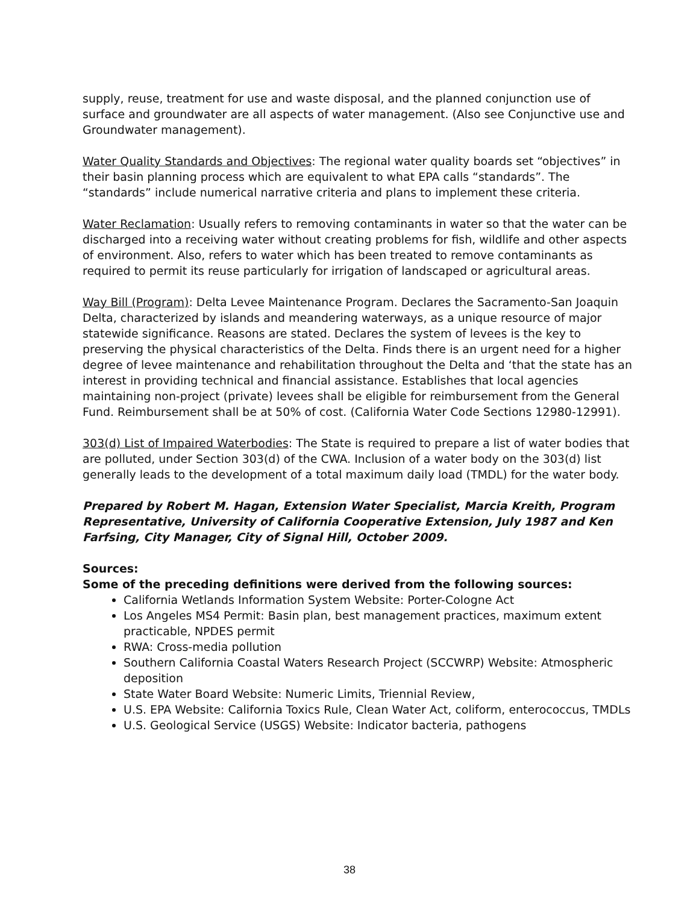supply, reuse, treatment for use and waste disposal, and the planned conjunction use of surface and groundwater are all aspects of water management. (Also see Conjunctive use and Groundwater management).
Water Quality Standards and Objectives: The regional water quality boards set “objectives” in their basin planning process which are equivalent to what EPA calls “standards”. The “standards” include numerical narrative criteria and plans to implement these criteria.
Water Reclamation: Usually refers to removing contaminants in water so that the water can be discharged into a receiving water without creating problems for fish, wildlife and other aspects of environment. Also, refers to water which has been treated to remove contaminants as required to permit its reuse particularly for irrigation of landscaped or agricultural areas.
Way Bill (Program): Delta Levee Maintenance Program. Declares the Sacramento-San Joaquin Delta, characterized by islands and meandering waterways, as a unique resource of major statewide significance. Reasons are stated. Declares the system of levees is the key to preserving the physical characteristics of the Delta. Finds there is an urgent need for a higher degree of levee maintenance and rehabilitation throughout the Delta and ‘that the state has an interest in providing technical and financial assistance. Establishes that local agencies maintaining non-project (private) levees shall be eligible for reimbursement from the General Fund. Reimbursement shall be at 50% of cost. (California Water Code Sections 12980-12991).
303(d) List of Impaired Waterbodies: The State is required to prepare a list of water bodies that are polluted, under Section 303(d) of the CWA. Inclusion of a water body on the 303(d) list generally leads to the development of a total maximum daily load (TMDL) for the water body.
Prepared by Robert M. Hagan, Extension Water Specialist, Marcia Kreith, Program Representative, University of California Cooperative Extension, July 1987 and Ken Farfsing, City Manager, City of Signal Hill, October 2009.
Sources:
Some of the preceding definitions were derived from the following sources:
California Wetlands Information System Website: Porter-Cologne Act
Los Angeles MS4 Permit: Basin plan, best management practices, maximum extent practicable, NPDES permit
RWA: Cross-media pollution
Southern California Coastal Waters Research Project (SCCWRP) Website: Atmospheric deposition
State Water Board Website: Numeric Limits, Triennial Review,
U.S. EPA Website: California Toxics Rule, Clean Water Act, coliform, enterococcus, TMDLs
U.S. Geological Service (USGS) Website: Indicator bacteria, pathogens
38